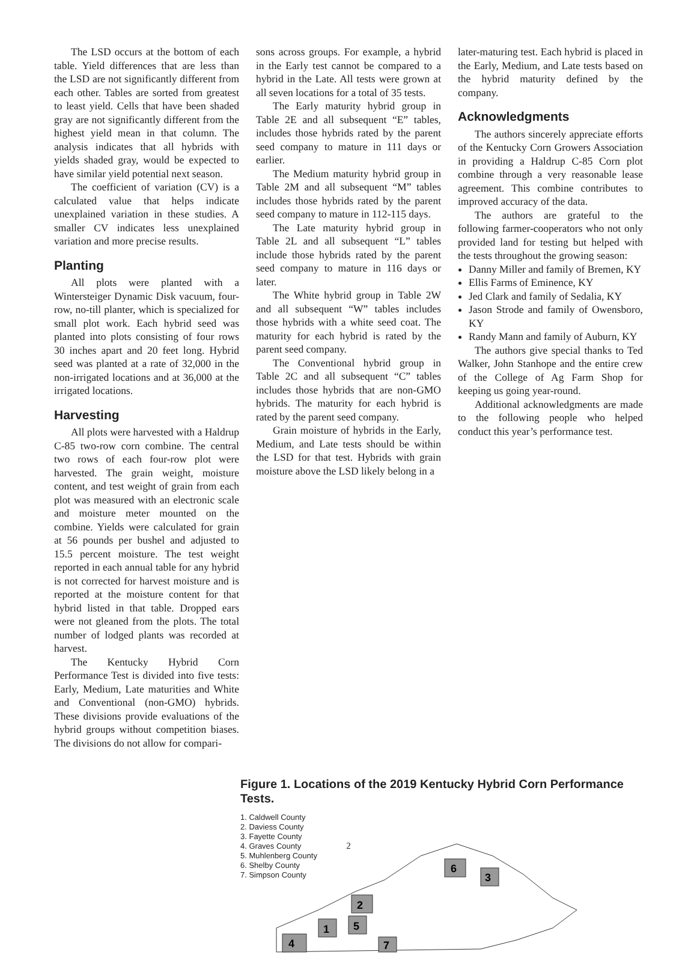The LSD occurs at the bottom of each table. Yield differences that are less than the LSD are not significantly different from each other. Tables are sorted from greatest to least yield. Cells that have been shaded gray are not significantly different from the highest yield mean in that column. The analysis indicates that all hybrids with yields shaded gray, would be expected to have similar yield potential next season.
The coefficient of variation (CV) is a calculated value that helps indicate unexplained variation in these studies. A smaller CV indicates less unexplained variation and more precise results.
Planting
All plots were planted with a Wintersteiger Dynamic Disk vacuum, four-row, no-till planter, which is specialized for small plot work. Each hybrid seed was planted into plots consisting of four rows 30 inches apart and 20 feet long. Hybrid seed was planted at a rate of 32,000 in the non-irrigated locations and at 36,000 at the irrigated locations.
Harvesting
All plots were harvested with a Haldrup C-85 two-row corn combine. The central two rows of each four-row plot were harvested. The grain weight, moisture content, and test weight of grain from each plot was measured with an electronic scale and moisture meter mounted on the combine. Yields were calculated for grain at 56 pounds per bushel and adjusted to 15.5 percent moisture. The test weight reported in each annual table for any hybrid is not corrected for harvest moisture and is reported at the moisture content for that hybrid listed in that table. Dropped ears were not gleaned from the plots. The total number of lodged plants was recorded at harvest.
The Kentucky Hybrid Corn Performance Test is divided into five tests: Early, Medium, Late maturities and White and Conventional (non-GMO) hybrids. These divisions provide evaluations of the hybrid groups without competition biases. The divisions do not allow for compari-
sons across groups. For example, a hybrid in the Early test cannot be compared to a hybrid in the Late. All tests were grown at all seven locations for a total of 35 tests.
The Early maturity hybrid group in Table 2E and all subsequent “E” tables, includes those hybrids rated by the parent seed company to mature in 111 days or earlier.
The Medium maturity hybrid group in Table 2M and all subsequent “M” tables includes those hybrids rated by the parent seed company to mature in 112-115 days.
The Late maturity hybrid group in Table 2L and all subsequent “L” tables include those hybrids rated by the parent seed company to mature in 116 days or later.
The White hybrid group in Table 2W and all subsequent “W” tables includes those hybrids with a white seed coat. The maturity for each hybrid is rated by the parent seed company.
The Conventional hybrid group in Table 2C and all subsequent “C” tables includes those hybrids that are non-GMO hybrids. The maturity for each hybrid is rated by the parent seed company.
Grain moisture of hybrids in the Early, Medium, and Late tests should be within the LSD for that test. Hybrids with grain moisture above the LSD likely belong in a
later-maturing test. Each hybrid is placed in the Early, Medium, and Late tests based on the hybrid maturity defined by the company.
Acknowledgments
The authors sincerely appreciate efforts of the Kentucky Corn Growers Association in providing a Haldrup C-85 Corn plot combine through a very reasonable lease agreement. This combine contributes to improved accuracy of the data.
The authors are grateful to the following farmer-cooperators who not only provided land for testing but helped with the tests throughout the growing season:
Danny Miller and family of Bremen, KY
Ellis Farms of Eminence, KY
Jed Clark and family of Sedalia, KY
Jason Strode and family of Owensboro, KY
Randy Mann and family of Auburn, KY
The authors give special thanks to Ted Walker, John Stanhope and the entire crew of the College of Ag Farm Shop for keeping us going year-round.
Additional acknowledgments are made to the following people who helped conduct this year’s performance test.
Figure 1. Locations of the 2019 Kentucky Hybrid Corn Performance Tests.
1. Caldwell County
2. Daviess County
3. Fayette County
4. Graves County
5. Muhlenberg County
6. Shelby County
7. Simpson County
4
1
2
5
7
6
3
2